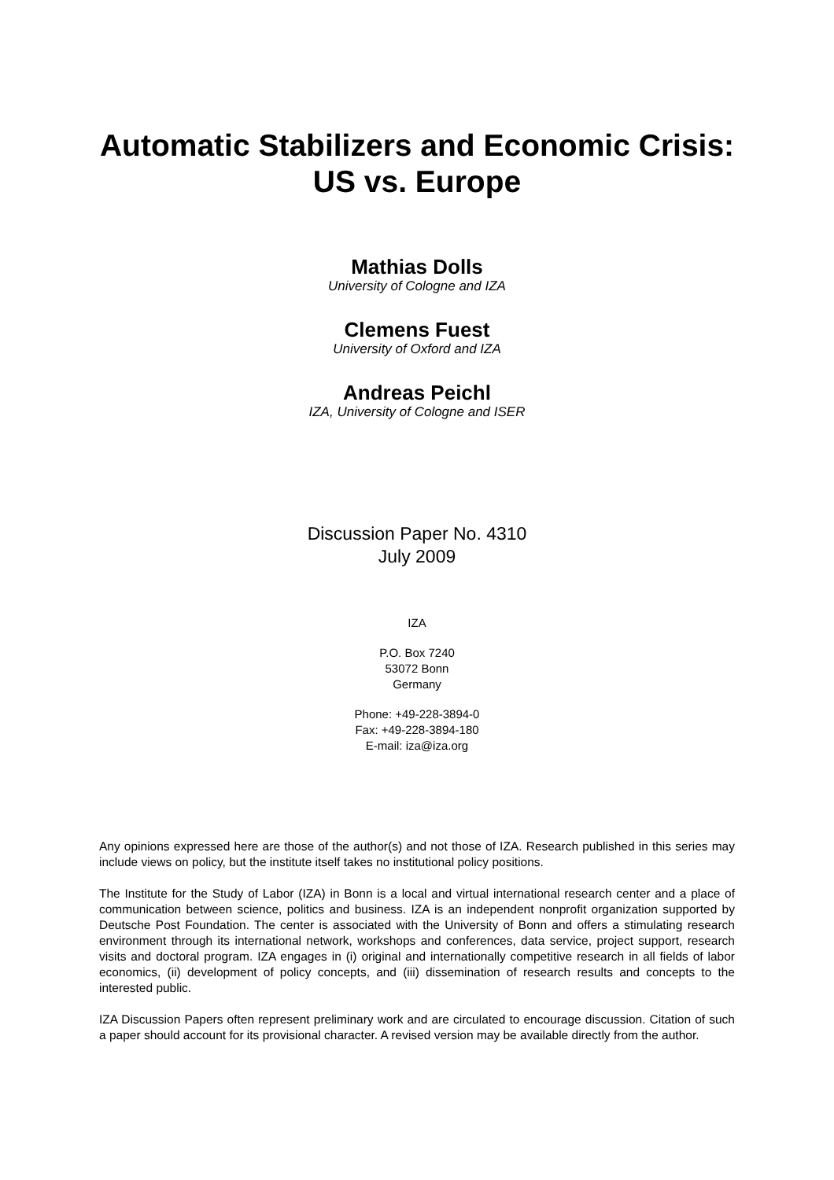Automatic Stabilizers and Economic Crisis:
US vs. Europe
Mathias Dolls
University of Cologne and IZA
Clemens Fuest
University of Oxford and IZA
Andreas Peichl
IZA, University of Cologne and ISER
Discussion Paper No. 4310
July 2009
IZA
P.O. Box 7240
53072 Bonn
Germany
Phone: +49-228-3894-0
Fax: +49-228-3894-180
E-mail: iza@iza.org
Any opinions expressed here are those of the author(s) and not those of IZA. Research published in this series may include views on policy, but the institute itself takes no institutional policy positions.
The Institute for the Study of Labor (IZA) in Bonn is a local and virtual international research center and a place of communication between science, politics and business. IZA is an independent nonprofit organization supported by Deutsche Post Foundation. The center is associated with the University of Bonn and offers a stimulating research environment through its international network, workshops and conferences, data service, project support, research visits and doctoral program. IZA engages in (i) original and internationally competitive research in all fields of labor economics, (ii) development of policy concepts, and (iii) dissemination of research results and concepts to the interested public.
IZA Discussion Papers often represent preliminary work and are circulated to encourage discussion. Citation of such a paper should account for its provisional character. A revised version may be available directly from the author.